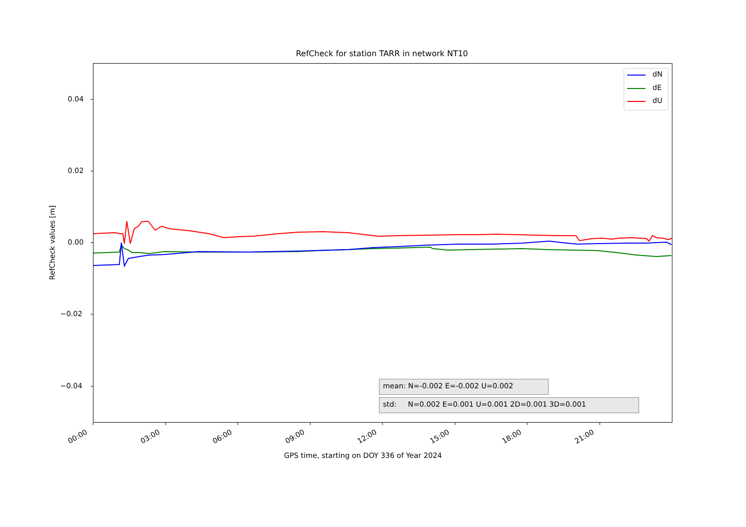RefCheck for station TARR in network NT10
dN
dE
dU
0.04
0.02
0.00
−0.02
−0.04
RefCheck values [m]
00:00 03:00 06:00 09:00 12:00 15:00 18:00 21:00
GPS time, starting on DOY 336 of Year 2024
mean: N=-0.002 E=-0.002 U=0.002
std: N=0.002 E=0.001 U=0.001 2D=0.001 3D=0.001